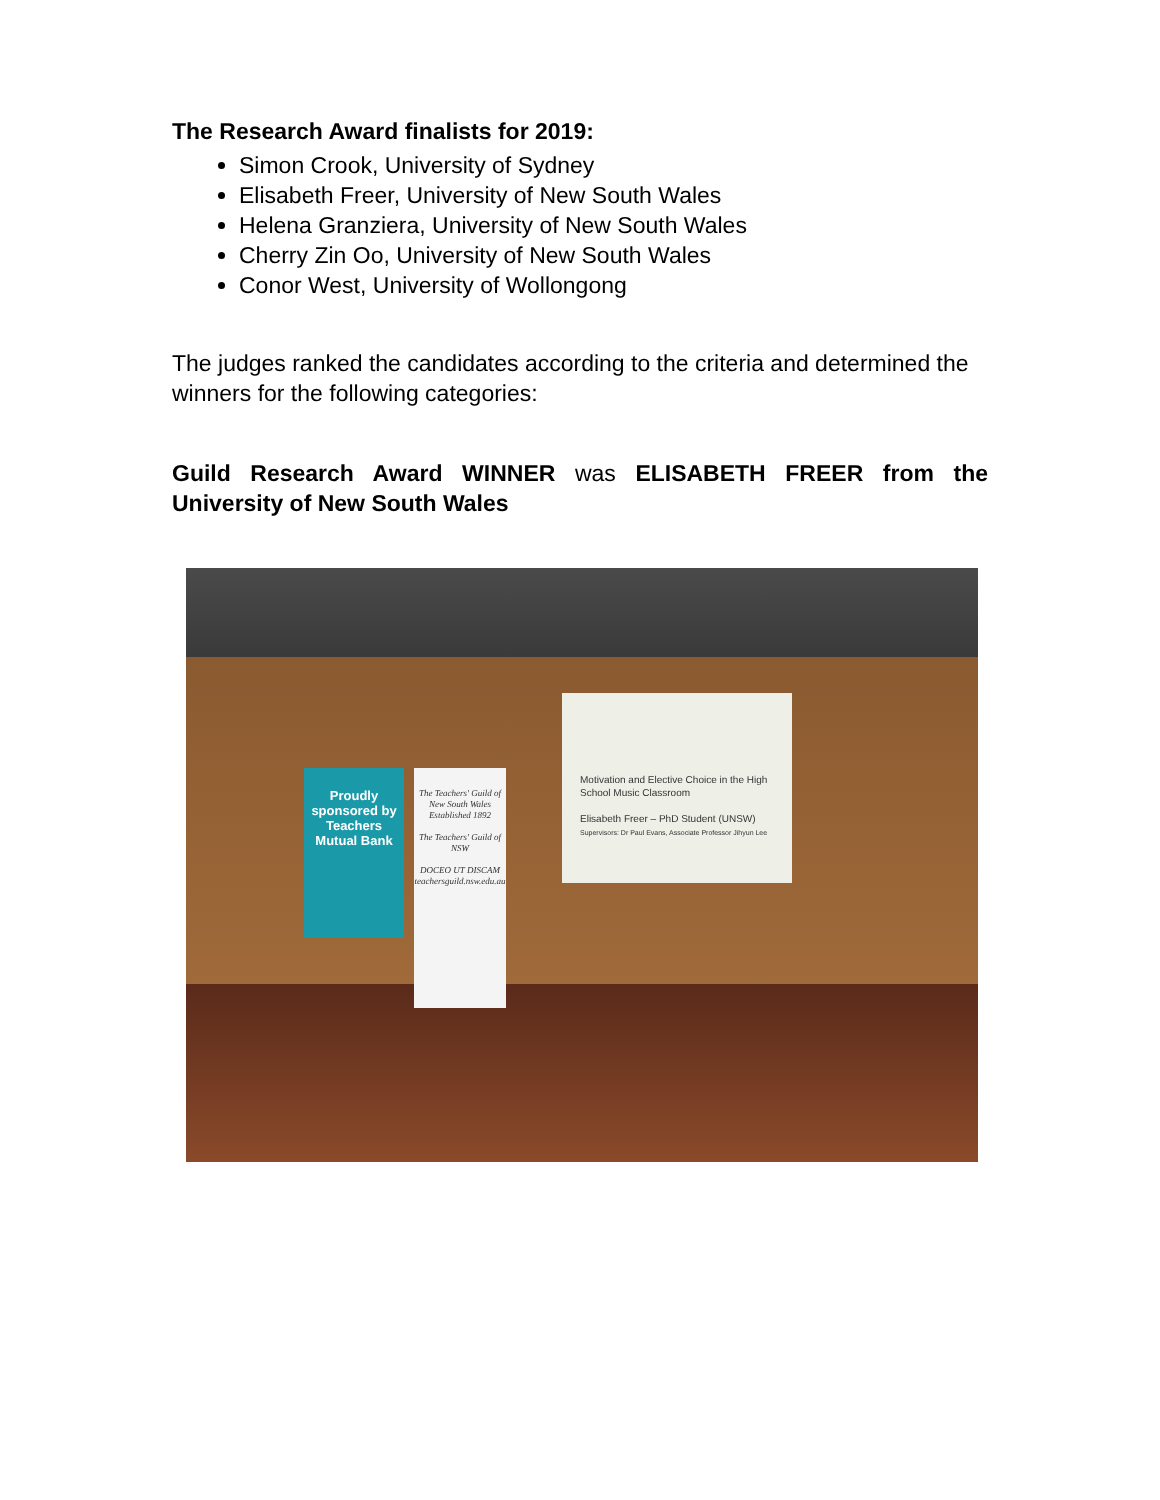The Research Award finalists for 2019:
Simon Crook, University of Sydney
Elisabeth Freer, University of New South Wales
Helena Granziera, University of New South Wales
Cherry Zin Oo, University of New South Wales
Conor West, University of Wollongong
The judges ranked the candidates according to the criteria and determined the winners for the following categories:
Guild Research Award WINNER was ELISABETH FREER from the University of New South Wales
Proudly sponsored by Teachers Mutual Bank
The Teachers' Guild of New South Wales
Established 1892
The Teachers' Guild of NSW
DOCEO UT DISCAM
teachersguild.nsw.edu.au
Motivation and Elective Choice in the High School Music Classroom
Elisabeth Freer – PhD Student (UNSW)
Supervisors: Dr Paul Evans, Associate Professor Jihyun Lee